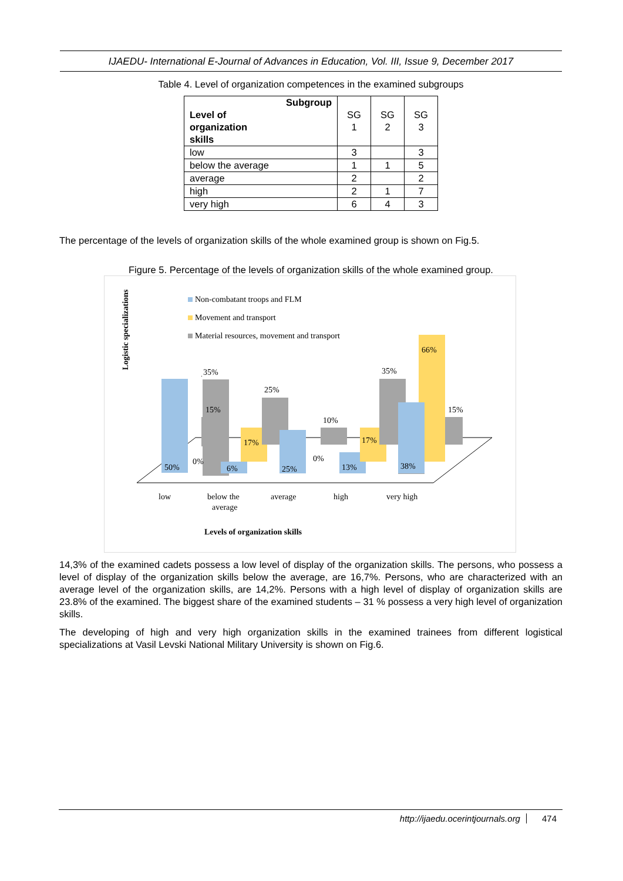IJAEDU- International E-Journal of Advances in Education, Vol. III, Issue 9, December 2017
Table 4. Level of organization competences in the examined subgroups
| Subgroup Level of organization skills | SG 1 | SG 2 | SG 3 |
| low | 3 | | 3 |
| below the average | 1 | 1 | 5 |
| average | 2 | | 2 |
| high | 2 | 1 | 7 |
| very high | 6 | 4 | 3 |
The percentage of the levels of organization skills of the whole examined group is shown on Fig.5.
Figure 5. Percentage of the levels of organization skills of the whole examined group.
Logistic specializations
Non-combatant troops and FLM
Movement and transport
Material resources, movement and transport
35%
50%
15%
17%
6%
25%
25%
10%
13%
17%
35%
66%
38%
15%
0%
0%
low
below the
average
average
high
very high
Levels of organization skills
14,3% of the examined cadets possess a low level of display of the organization skills. The persons, who possess a level of display of the organization skills below the average, are 16,7%. Persons, who are characterized with an average level of the organization skills, are 14,2%. Persons with a high level of display of organization skills are 23.8% of the examined. The biggest share of the examined students – 31 % possess a very high level of organization skills.
The developing of high and very high organization skills in the examined trainees from different logistical specializations at Vasil Levski National Military University is shown on Fig.6.
http://ijaedu.ocerintjournals.org 474